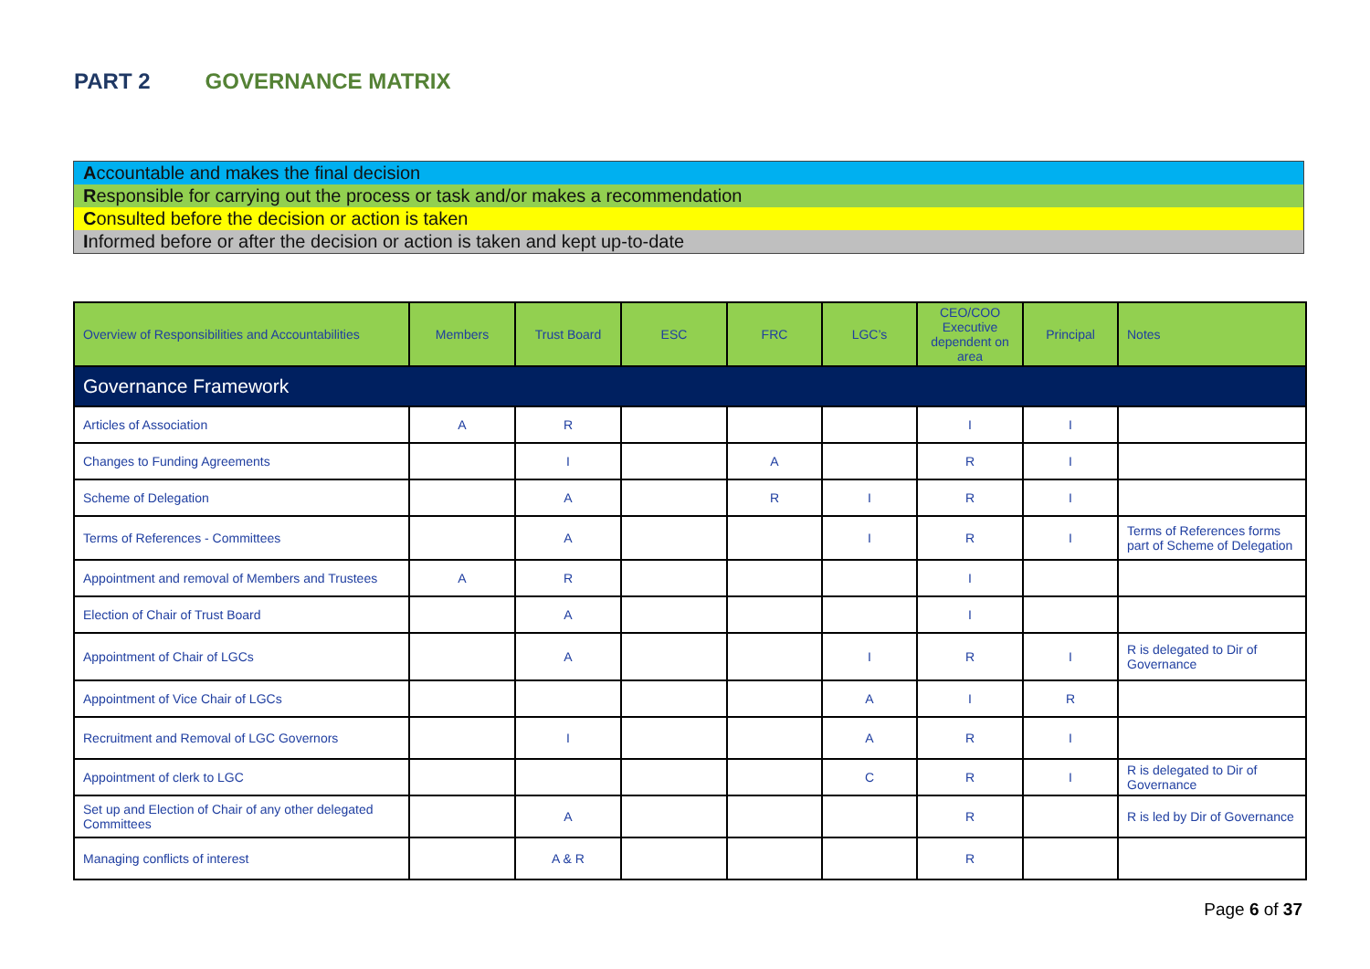PART 2 GOVERNANCE MATRIX
Accountable and makes the final decision
Responsible for carrying out the process or task and/or makes a recommendation
Consulted before the decision or action is taken
Informed before or after the decision or action is taken and kept up-to-date
| Overview of Responsibilities and Accountabilities | Members | Trust Board | ESC | FRC | LGC’s | CEO/COO Executive dependent on area | Principal | Notes |
| --- | --- | --- | --- | --- | --- | --- | --- | --- |
| Governance Framework | | | | | | | | |
| Articles of Association | A | R | | | | I | I | |
| Changes to Funding Agreements | | I | | A | | R | I | |
| Scheme of Delegation | | A | | R | I | R | I | |
| Terms of References - Committees | | A | | | I | R | I | Terms of References forms part of Scheme of Delegation |
| Appointment and removal of Members and Trustees | A | R | | | | I | | |
| Election of Chair of Trust Board | | A | | | | I | | |
| Appointment of Chair of LGCs | | A | | | I | R | I | R is delegated to Dir of Governance |
| Appointment of Vice Chair of LGCs | | | | | A | I | R | |
| Recruitment and Removal of LGC Governors | | I | | | A | R | I | |
| Appointment of clerk to LGC | | | | | C | R | I | R is delegated to Dir of Governance |
| Set up and Election of Chair of any other delegated Committees | | A | | | | R | | R is led by Dir of Governance |
| Managing conflicts of interest | | A & R | | | | R | | |
Page 6 of 37